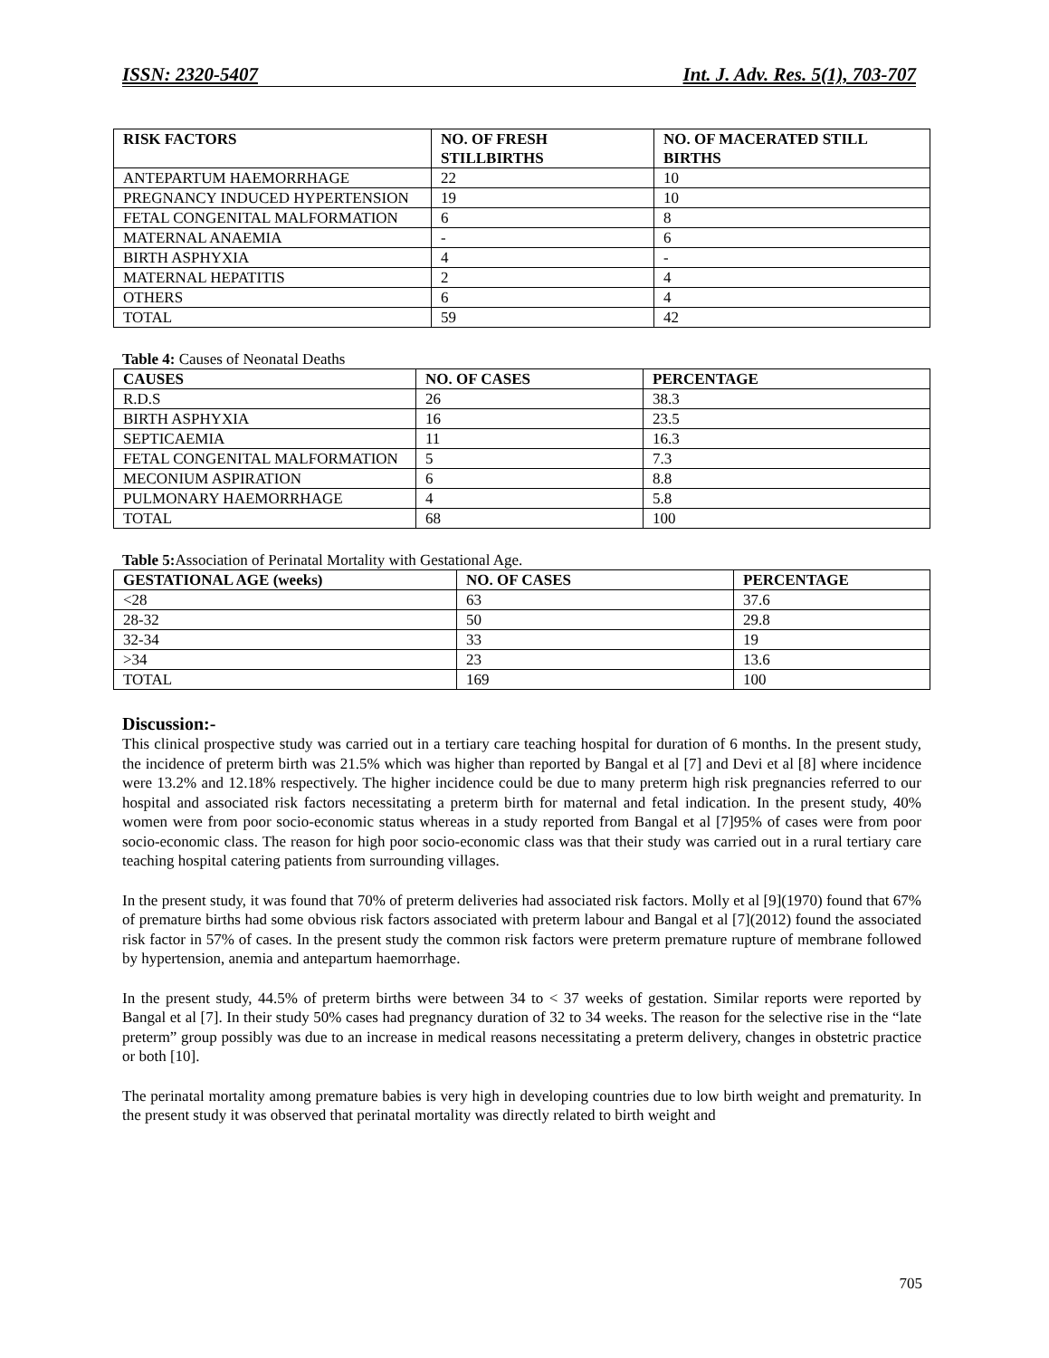ISSN: 2320-5407 Int. J. Adv. Res. 5(1), 703-707
| RISK FACTORS | NO. OF FRESH STILLBIRTHS | NO. OF MACERATED STILL BIRTHS |
| --- | --- | --- |
| ANTEPARTUM HAEMORRHAGE | 22 | 10 |
| PREGNANCY INDUCED HYPERTENSION | 19 | 10 |
| FETAL CONGENITAL MALFORMATION | 6 | 8 |
| MATERNAL ANAEMIA | - | 6 |
| BIRTH ASPHYXIA | 4 | - |
| MATERNAL HEPATITIS | 2 | 4 |
| OTHERS | 6 | 4 |
| TOTAL | 59 | 42 |
Table 4: Causes of Neonatal Deaths
| CAUSES | NO. OF CASES | PERCENTAGE |
| --- | --- | --- |
| R.D.S | 26 | 38.3 |
| BIRTH ASPHYXIA | 16 | 23.5 |
| SEPTICAEMIA | 11 | 16.3 |
| FETAL CONGENITAL MALFORMATION | 5 | 7.3 |
| MECONIUM ASPIRATION | 6 | 8.8 |
| PULMONARY HAEMORRHAGE | 4 | 5.8 |
| TOTAL | 68 | 100 |
Table 5: Association of Perinatal Mortality with Gestational Age.
| GESTATIONAL AGE (weeks) | NO. OF CASES | PERCENTAGE |
| --- | --- | --- |
| <28 | 63 | 37.6 |
| 28-32 | 50 | 29.8 |
| 32-34 | 33 | 19 |
| >34 | 23 | 13.6 |
| TOTAL | 169 | 100 |
Discussion:-
This clinical prospective study was carried out in a tertiary care teaching hospital for duration of 6 months. In the present study, the incidence of preterm birth was 21.5% which was higher than reported by Bangal et al [7] and Devi et al [8] where incidence were 13.2% and 12.18% respectively. The higher incidence could be due to many preterm high risk pregnancies referred to our hospital and associated risk factors necessitating a preterm birth for maternal and fetal indication. In the present study, 40% women were from poor socio-economic status whereas in a study reported from Bangal et al [7]95% of cases were from poor socio-economic class. The reason for high poor socio-economic class was that their study was carried out in a rural tertiary care teaching hospital catering patients from surrounding villages.
In the present study, it was found that 70% of preterm deliveries had associated risk factors. Molly et al [9](1970) found that 67% of premature births had some obvious risk factors associated with preterm labour and Bangal et al [7](2012) found the associated risk factor in 57% of cases. In the present study the common risk factors were preterm premature rupture of membrane followed by hypertension, anemia and antepartum haemorrhage.
In the present study, 44.5% of preterm births were between 34 to < 37 weeks of gestation. Similar reports were reported by Bangal et al [7]. In their study 50% cases had pregnancy duration of 32 to 34 weeks. The reason for the selective rise in the “late preterm” group possibly was due to an increase in medical reasons necessitating a preterm delivery, changes in obstetric practice or both [10].
The perinatal mortality among premature babies is very high in developing countries due to low birth weight and prematurity. In the present study it was observed that perinatal mortality was directly related to birth weight and
705